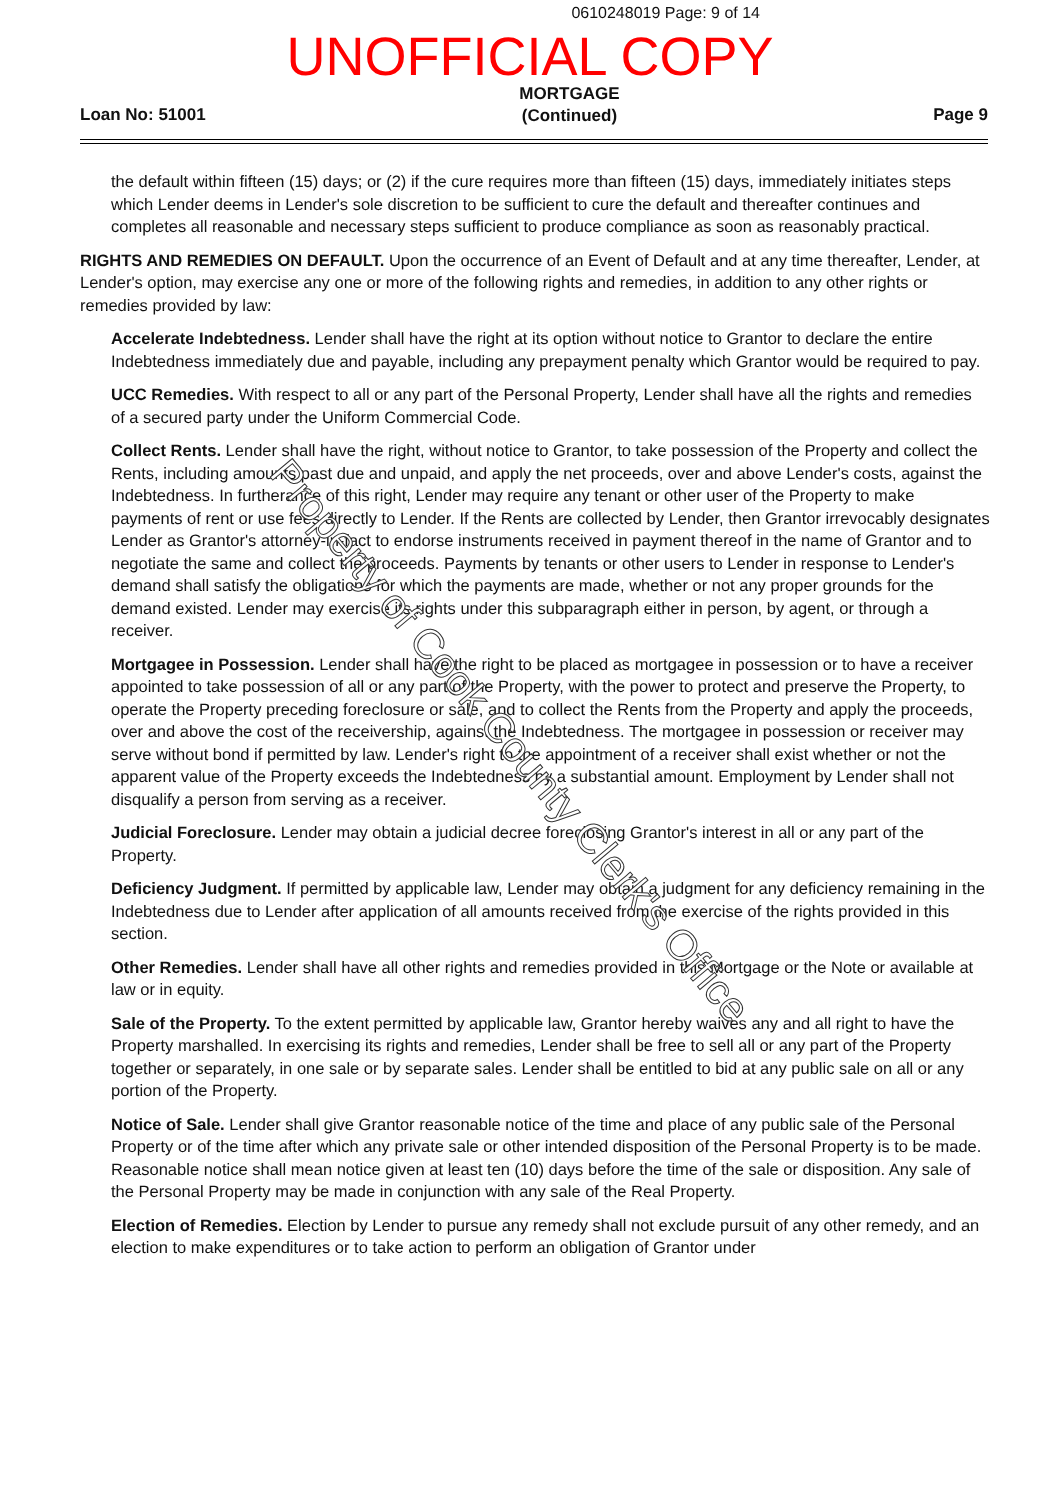0610248019 Page: 9 of 14
UNOFFICIAL COPY
Loan No: 51001 MORTGAGE
(Continued) Page 9
the default within fifteen (15) days; or (2) if the cure requires more than fifteen (15) days, immediately initiates steps which Lender deems in Lender's sole discretion to be sufficient to cure the default and thereafter continues and completes all reasonable and necessary steps sufficient to produce compliance as soon as reasonably practical.
RIGHTS AND REMEDIES ON DEFAULT. Upon the occurrence of an Event of Default and at any time thereafter, Lender, at Lender's option, may exercise any one or more of the following rights and remedies, in addition to any other rights or remedies provided by law:
Accelerate Indebtedness. Lender shall have the right at its option without notice to Grantor to declare the entire Indebtedness immediately due and payable, including any prepayment penalty which Grantor would be required to pay.
UCC Remedies. With respect to all or any part of the Personal Property, Lender shall have all the rights and remedies of a secured party under the Uniform Commercial Code.
Collect Rents. Lender shall have the right, without notice to Grantor, to take possession of the Property and collect the Rents, including amounts past due and unpaid, and apply the net proceeds, over and above Lender's costs, against the Indebtedness. In furtherance of this right, Lender may require any tenant or other user of the Property to make payments of rent or use fees directly to Lender. If the Rents are collected by Lender, then Grantor irrevocably designates Lender as Grantor's attorney-in-fact to endorse instruments received in payment thereof in the name of Grantor and to negotiate the same and collect the proceeds. Payments by tenants or other users to Lender in response to Lender's demand shall satisfy the obligations for which the payments are made, whether or not any proper grounds for the demand existed. Lender may exercise its rights under this subparagraph either in person, by agent, or through a receiver.
Mortgagee in Possession. Lender shall have the right to be placed as mortgagee in possession or to have a receiver appointed to take possession of all or any part of the Property, with the power to protect and preserve the Property, to operate the Property preceding foreclosure or sale, and to collect the Rents from the Property and apply the proceeds, over and above the cost of the receivership, against the Indebtedness. The mortgagee in possession or receiver may serve without bond if permitted by law. Lender's right to the appointment of a receiver shall exist whether or not the apparent value of the Property exceeds the Indebtedness by a substantial amount. Employment by Lender shall not disqualify a person from serving as a receiver.
Judicial Foreclosure. Lender may obtain a judicial decree foreclosing Grantor's interest in all or any part of the Property.
Deficiency Judgment. If permitted by applicable law, Lender may obtain a judgment for any deficiency remaining in the Indebtedness due to Lender after application of all amounts received from the exercise of the rights provided in this section.
Other Remedies. Lender shall have all other rights and remedies provided in this Mortgage or the Note or available at law or in equity.
Sale of the Property. To the extent permitted by applicable law, Grantor hereby waives any and all right to have the Property marshalled. In exercising its rights and remedies, Lender shall be free to sell all or any part of the Property together or separately, in one sale or by separate sales. Lender shall be entitled to bid at any public sale on all or any portion of the Property.
Notice of Sale. Lender shall give Grantor reasonable notice of the time and place of any public sale of the Personal Property or of the time after which any private sale or other intended disposition of the Personal Property is to be made. Reasonable notice shall mean notice given at least ten (10) days before the time of the sale or disposition. Any sale of the Personal Property may be made in conjunction with any sale of the Real Property.
Election of Remedies. Election by Lender to pursue any remedy shall not exclude pursuit of any other remedy, and an election to make expenditures or to take action to perform an obligation of Grantor under
Property of Cook County Clerk's Office